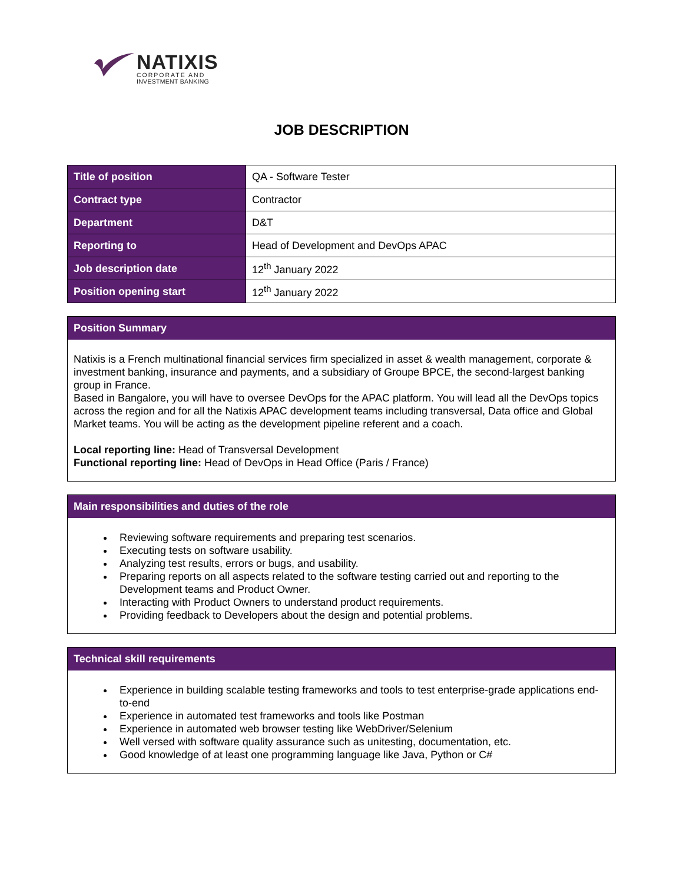NATIXIS
CORPORATE AND
INVESTMENT BANKING
JOB DESCRIPTION
| Title of position | QA - Software Tester |
| Contract type | Contractor |
| Department | D&T |
| Reporting to | Head of Development and DevOps APAC |
| Job description date | 12<sup>th</sup> January 2022 |
| Position opening start | 12<sup>th</sup> January 2022 |
Position Summary
Natixis is a French multinational financial services firm specialized in asset & wealth management, corporate & investment banking, insurance and payments, and a subsidiary of Groupe BPCE, the second-largest banking group in France.
Based in Bangalore, you will have to oversee DevOps for the APAC platform. You will lead all the DevOps topics across the region and for all the Natixis APAC development teams including transversal, Data office and Global Market teams. You will be acting as the development pipeline referent and a coach.
Local reporting line: Head of Transversal Development
Functional reporting line: Head of DevOps in Head Office (Paris / France)
Main responsibilities and duties of the role
Reviewing software requirements and preparing test scenarios.
Executing tests on software usability.
Analyzing test results, errors or bugs, and usability.
Preparing reports on all aspects related to the software testing carried out and reporting to the Development teams and Product Owner.
Interacting with Product Owners to understand product requirements.
Providing feedback to Developers about the design and potential problems.
Technical skill requirements
Experience in building scalable testing frameworks and tools to test enterprise-grade applications end-to-end
Experience in automated test frameworks and tools like Postman
Experience in automated web browser testing like WebDriver/Selenium
Well versed with software quality assurance such as unitesting, documentation, etc.
Good knowledge of at least one programming language like Java, Python or C#